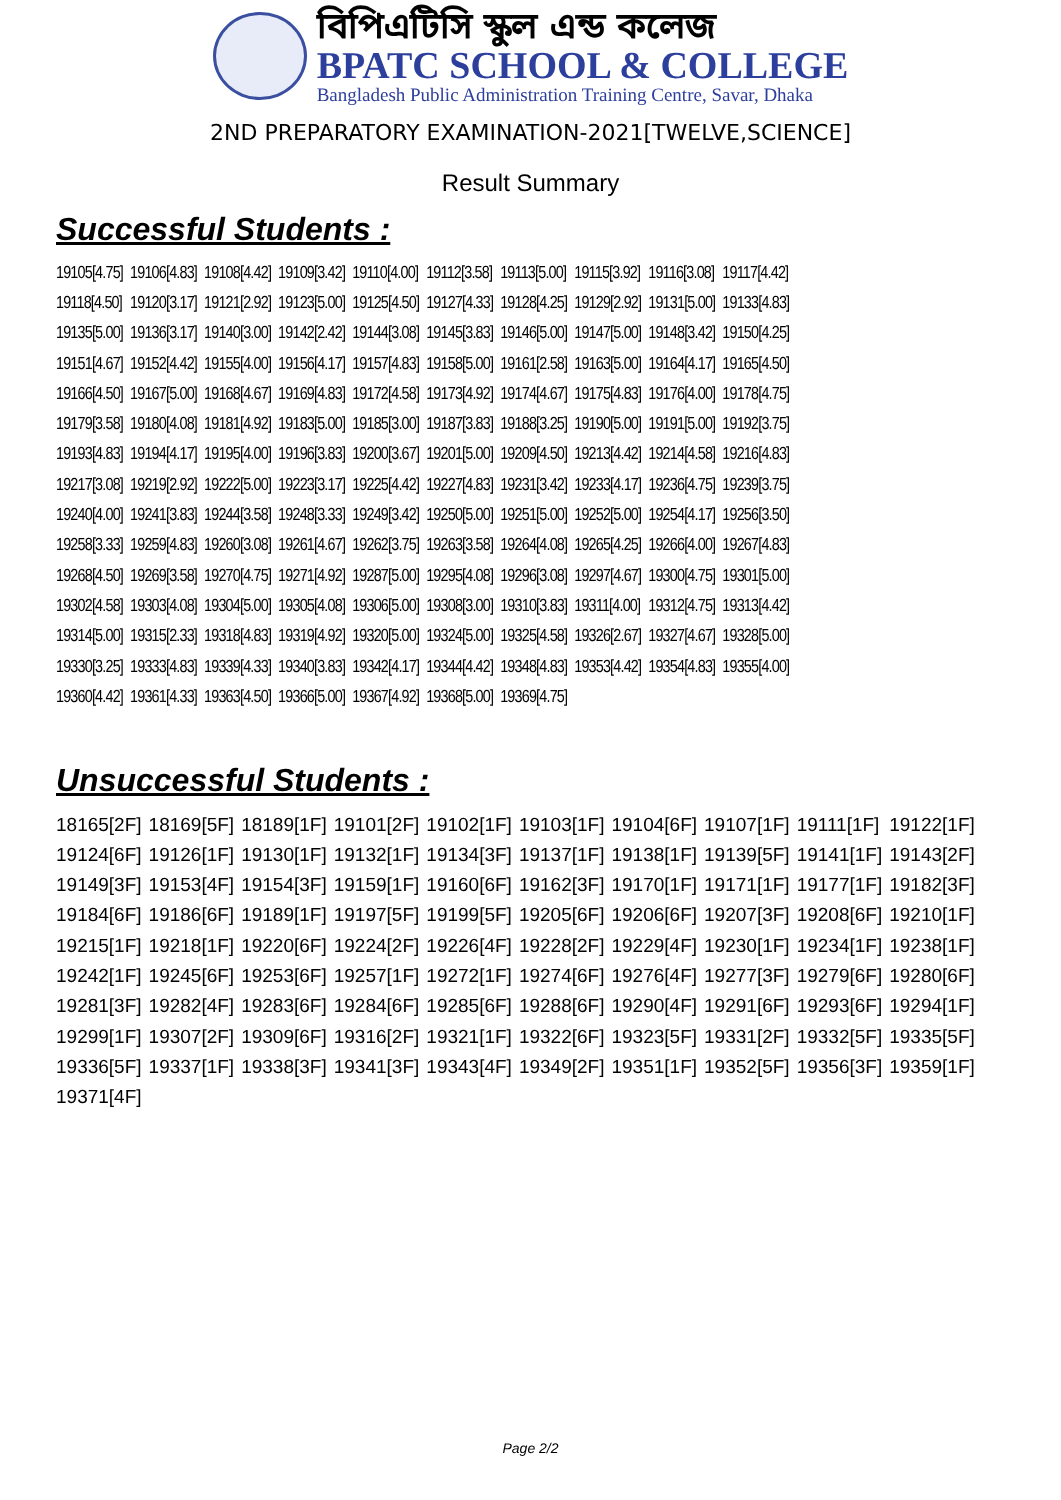বিপিএটিসি স্কুল এন্ড কলেজ
BPATC SCHOOL & COLLEGE
Bangladesh Public Administration Training Centre, Savar, Dhaka
2ND PREPARATORY EXAMINATION-2021[TWELVE,SCIENCE]
Result Summary
Successful Students :
| 19105[4.75] | 19106[4.83] | 19108[4.42] | 19109[3.42] | 19110[4.00] | 19112[3.58] | 19113[5.00] | 19115[3.92] | 19116[3.08] | 19117[4.42] |
| 19118[4.50] | 19120[3.17] | 19121[2.92] | 19123[5.00] | 19125[4.50] | 19127[4.33] | 19128[4.25] | 19129[2.92] | 19131[5.00] | 19133[4.83] |
| 19135[5.00] | 19136[3.17] | 19140[3.00] | 19142[2.42] | 19144[3.08] | 19145[3.83] | 19146[5.00] | 19147[5.00] | 19148[3.42] | 19150[4.25] |
| 19151[4.67] | 19152[4.42] | 19155[4.00] | 19156[4.17] | 19157[4.83] | 19158[5.00] | 19161[2.58] | 19163[5.00] | 19164[4.17] | 19165[4.50] |
| 19166[4.50] | 19167[5.00] | 19168[4.67] | 19169[4.83] | 19172[4.58] | 19173[4.92] | 19174[4.67] | 19175[4.83] | 19176[4.00] | 19178[4.75] |
| 19179[3.58] | 19180[4.08] | 19181[4.92] | 19183[5.00] | 19185[3.00] | 19187[3.83] | 19188[3.25] | 19190[5.00] | 19191[5.00] | 19192[3.75] |
| 19193[4.83] | 19194[4.17] | 19195[4.00] | 19196[3.83] | 19200[3.67] | 19201[5.00] | 19209[4.50] | 19213[4.42] | 19214[4.58] | 19216[4.83] |
| 19217[3.08] | 19219[2.92] | 19222[5.00] | 19223[3.17] | 19225[4.42] | 19227[4.83] | 19231[3.42] | 19233[4.17] | 19236[4.75] | 19239[3.75] |
| 19240[4.00] | 19241[3.83] | 19244[3.58] | 19248[3.33] | 19249[3.42] | 19250[5.00] | 19251[5.00] | 19252[5.00] | 19254[4.17] | 19256[3.50] |
| 19258[3.33] | 19259[4.83] | 19260[3.08] | 19261[4.67] | 19262[3.75] | 19263[3.58] | 19264[4.08] | 19265[4.25] | 19266[4.00] | 19267[4.83] |
| 19268[4.50] | 19269[3.58] | 19270[4.75] | 19271[4.92] | 19287[5.00] | 19295[4.08] | 19296[3.08] | 19297[4.67] | 19300[4.75] | 19301[5.00] |
| 19302[4.58] | 19303[4.08] | 19304[5.00] | 19305[4.08] | 19306[5.00] | 19308[3.00] | 19310[3.83] | 19311[4.00] | 19312[4.75] | 19313[4.42] |
| 19314[5.00] | 19315[2.33] | 19318[4.83] | 19319[4.92] | 19320[5.00] | 19324[5.00] | 19325[4.58] | 19326[2.67] | 19327[4.67] | 19328[5.00] |
| 19330[3.25] | 19333[4.83] | 19339[4.33] | 19340[3.83] | 19342[4.17] | 19344[4.42] | 19348[4.83] | 19353[4.42] | 19354[4.83] | 19355[4.00] |
| 19360[4.42] | 19361[4.33] | 19363[4.50] | 19366[5.00] | 19367[4.92] | 19368[5.00] | 19369[4.75] | | | |
Unsuccessful Students :
| 18165[2F] | 18169[5F] | 18189[1F] | 19101[2F] | 19102[1F] | 19103[1F] | 19104[6F] | 19107[1F] | 19111[1F] | 19122[1F] |
| 19124[6F] | 19126[1F] | 19130[1F] | 19132[1F] | 19134[3F] | 19137[1F] | 19138[1F] | 19139[5F] | 19141[1F] | 19143[2F] |
| 19149[3F] | 19153[4F] | 19154[3F] | 19159[1F] | 19160[6F] | 19162[3F] | 19170[1F] | 19171[1F] | 19177[1F] | 19182[3F] |
| 19184[6F] | 19186[6F] | 19189[1F] | 19197[5F] | 19199[5F] | 19205[6F] | 19206[6F] | 19207[3F] | 19208[6F] | 19210[1F] |
| 19215[1F] | 19218[1F] | 19220[6F] | 19224[2F] | 19226[4F] | 19228[2F] | 19229[4F] | 19230[1F] | 19234[1F] | 19238[1F] |
| 19242[1F] | 19245[6F] | 19253[6F] | 19257[1F] | 19272[1F] | 19274[6F] | 19276[4F] | 19277[3F] | 19279[6F] | 19280[6F] |
| 19281[3F] | 19282[4F] | 19283[6F] | 19284[6F] | 19285[6F] | 19288[6F] | 19290[4F] | 19291[6F] | 19293[6F] | 19294[1F] |
| 19299[1F] | 19307[2F] | 19309[6F] | 19316[2F] | 19321[1F] | 19322[6F] | 19323[5F] | 19331[2F] | 19332[5F] | 19335[5F] |
| 19336[5F] | 19337[1F] | 19338[3F] | 19341[3F] | 19343[4F] | 19349[2F] | 19351[1F] | 19352[5F] | 19356[3F] | 19359[1F] |
| 19371[4F] | | | | | | | | | |
Page 2/2